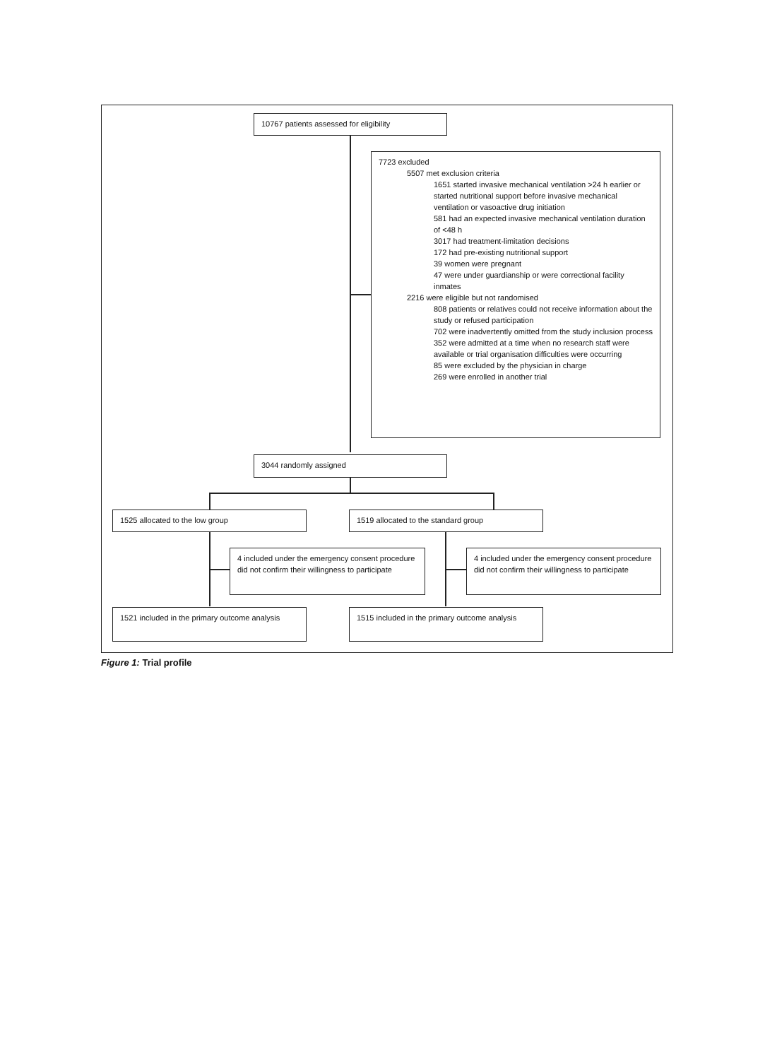10767 patients assessed for eligibility
7723 excluded
5507 met exclusion criteria
1651 started invasive mechanical ventilation >24 h earlier or started nutritional support before invasive mechanical ventilation or vasoactive drug initiation
581 had an expected invasive mechanical ventilation duration of <48 h
3017 had treatment-limitation decisions
172 had pre-existing nutritional support
39 women were pregnant
47 were under guardianship or were correctional facility inmates
2216 were eligible but not randomised
808 patients or relatives could not receive information about the study or refused participation
702 were inadvertently omitted from the study inclusion process
352 were admitted at a time when no research staff were available or trial organisation difficulties were occurring
85 were excluded by the physician in charge
269 were enrolled in another trial
3044 randomly assigned
1525 allocated to the low group 1519 allocated to the standard group
4 included under the emergency consent procedure did not confirm their willingness to participate
4 included under the emergency consent procedure did not confirm their willingness to participate
1521 included in the primary outcome analysis
1515 included in the primary outcome analysis
Figure 1: Trial profile